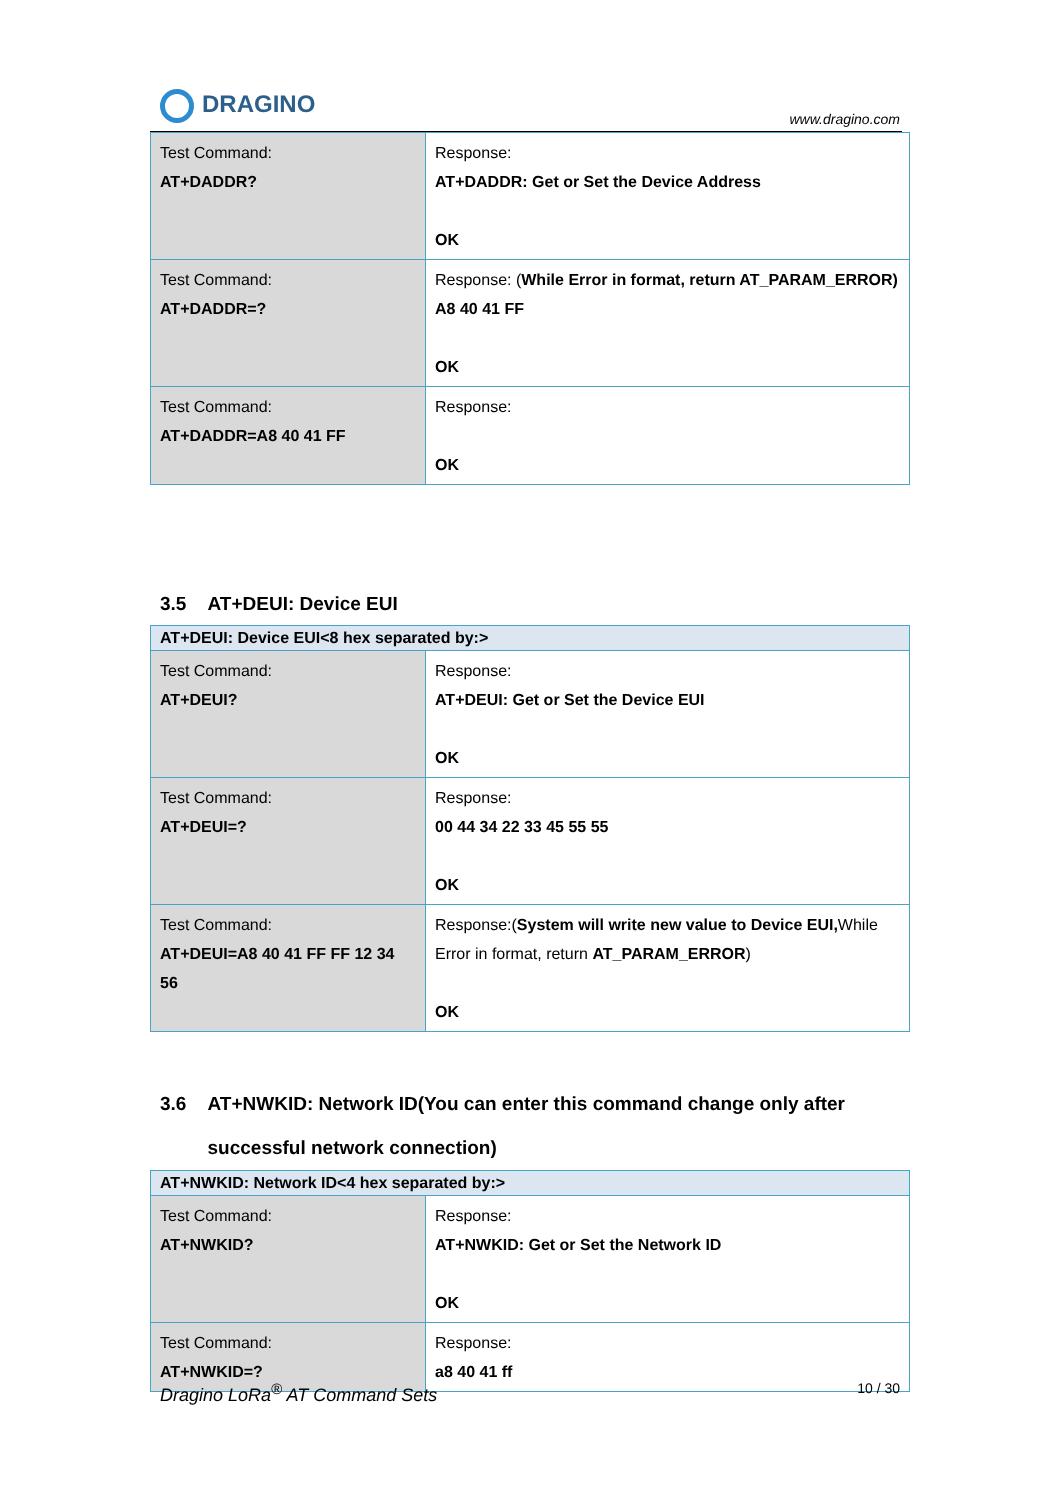DRAGINO
www.dragino.com
| Test Command: AT+DADDR? | Response: AT+DADDR: Get or Set the Device Address OK |
| Test Command: AT+DADDR=? | Response: ( While Error in format, return AT_PARAM_ERROR) A8 40 41 FF OK |
| Test Command: AT+DADDR=A8 40 41 FF | Response: OK |
3.5 AT+DEUI: Device EUI
| AT+DEUI: Device EUI<8 hex separated by:> | |
| --- | --- |
| Test Command: AT+DEUI? | Response: AT+DEUI: Get or Set the Device EUI OK |
| Test Command: AT+DEUI=? | Response: 00 44 34 22 33 45 55 55 OK |
| Test Command: AT+DEUI=A8 40 41 FF FF 12 34 56 | Response:( System will write new value to Device EUI, While Error in format, return AT_PARAM_ERROR ) OK |
3.6 AT+NWKID: Network ID(You can enter this command change only after
successful network connection)
| AT+NWKID: Network ID<4 hex separated by:> | |
| --- | --- |
| Test Command: AT+NWKID? | Response: AT+NWKID: Get or Set the Network ID OK |
| Test Command: AT+NWKID=? | Response: a8 40 41 ff |
Dragino LoRa<sup>®</sup> AT Command Sets 10 / 30